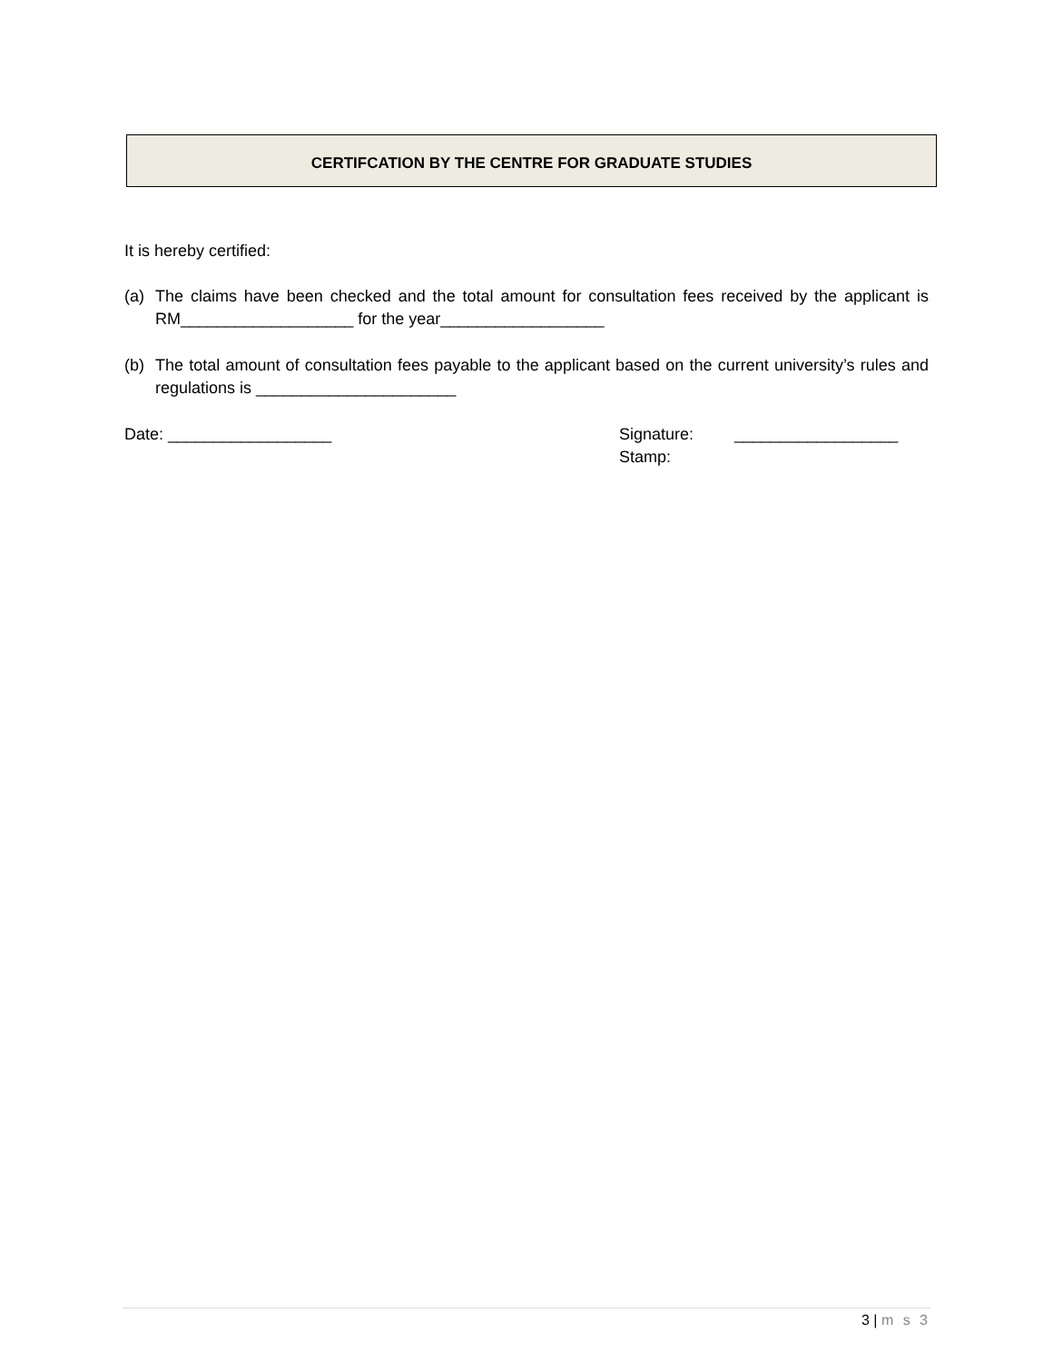CERTIFCATION BY THE CENTRE FOR GRADUATE STUDIES
It is hereby certified:
(a) The claims have been checked and the total amount for consultation fees received by the applicant is RM___________________ for the year__________________
(b) The total amount of consultation fees payable to the applicant based on the current university’s rules and regulations is ______________________
Date: __________________ Signature: __________________
Stamp:
3 | m s 3